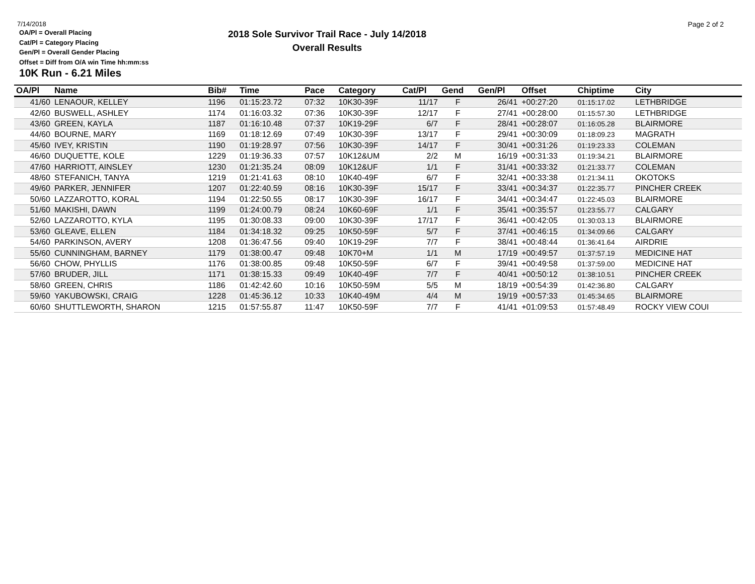Page 2 of 2
7/14/2018
OA/Pl = Overall Placing
Cat/Pl = Category Placing
Gen/Pl = Overall Gender Placing
Offset = Diff from O/A win Time hh:mm:ss
2018 Sole Survivor Trail Race - July 14/2018
Overall Results
10K Run - 6.21 Miles
| OA/Pl | Name | Bib# | Time | Pace | Category | Cat/Pl | Gend | Gen/Pl | Offset | Chiptime | City |
| --- | --- | --- | --- | --- | --- | --- | --- | --- | --- | --- | --- |
| 41/60 | LENAOUR, KELLEY | 1196 | 01:15:23.72 | 07:32 | 10K30-39F | 11/17 | F | 26/41 | +00:27:20 | 01:15:17.02 | LETHBRIDGE |
| 42/60 | BUSWELL, ASHLEY | 1174 | 01:16:03.32 | 07:36 | 10K30-39F | 12/17 | F | 27/41 | +00:28:00 | 01:15:57.30 | LETHBRIDGE |
| 43/60 | GREEN, KAYLA | 1187 | 01:16:10.48 | 07:37 | 10K19-29F | 6/7 | F | 28/41 | +00:28:07 | 01:16:05.28 | BLAIRMORE |
| 44/60 | BOURNE, MARY | 1169 | 01:18:12.69 | 07:49 | 10K30-39F | 13/17 | F | 29/41 | +00:30:09 | 01:18:09.23 | MAGRATH |
| 45/60 | IVEY, KRISTIN | 1190 | 01:19:28.97 | 07:56 | 10K30-39F | 14/17 | F | 30/41 | +00:31:26 | 01:19:23.33 | COLEMAN |
| 46/60 | DUQUETTE, KOLE | 1229 | 01:19:36.33 | 07:57 | 10K12&UM | 2/2 | M | 16/19 | +00:31:33 | 01:19:34.21 | BLAIRMORE |
| 47/60 | HARRIOTT, AINSLEY | 1230 | 01:21:35.24 | 08:09 | 10K12&UF | 1/1 | F | 31/41 | +00:33:32 | 01:21:33.77 | COLEMAN |
| 48/60 | STEFANICH, TANYA | 1219 | 01:21:41.63 | 08:10 | 10K40-49F | 6/7 | F | 32/41 | +00:33:38 | 01:21:34.11 | OKOTOKS |
| 49/60 | PARKER, JENNIFER | 1207 | 01:22:40.59 | 08:16 | 10K30-39F | 15/17 | F | 33/41 | +00:34:37 | 01:22:35.77 | PINCHER CREEK |
| 50/60 | LAZZAROTTO, KORAL | 1194 | 01:22:50.55 | 08:17 | 10K30-39F | 16/17 | F | 34/41 | +00:34:47 | 01:22:45.03 | BLAIRMORE |
| 51/60 | MAKISHI, DAWN | 1199 | 01:24:00.79 | 08:24 | 10K60-69F | 1/1 | F | 35/41 | +00:35:57 | 01:23:55.77 | CALGARY |
| 52/60 | LAZZAROTTO, KYLA | 1195 | 01:30:08.33 | 09:00 | 10K30-39F | 17/17 | F | 36/41 | +00:42:05 | 01:30:03.13 | BLAIRMORE |
| 53/60 | GLEAVE, ELLEN | 1184 | 01:34:18.32 | 09:25 | 10K50-59F | 5/7 | F | 37/41 | +00:46:15 | 01:34:09.66 | CALGARY |
| 54/60 | PARKINSON, AVERY | 1208 | 01:36:47.56 | 09:40 | 10K19-29F | 7/7 | F | 38/41 | +00:48:44 | 01:36:41.64 | AIRDRIE |
| 55/60 | CUNNINGHAM, BARNEY | 1179 | 01:38:00.47 | 09:48 | 10K70+M | 1/1 | M | 17/19 | +00:49:57 | 01:37:57.19 | MEDICINE HAT |
| 56/60 | CHOW, PHYLLIS | 1176 | 01:38:00.85 | 09:48 | 10K50-59F | 6/7 | F | 39/41 | +00:49:58 | 01:37:59.00 | MEDICINE HAT |
| 57/60 | BRUDER, JILL | 1171 | 01:38:15.33 | 09:49 | 10K40-49F | 7/7 | F | 40/41 | +00:50:12 | 01:38:10.51 | PINCHER CREEK |
| 58/60 | GREEN, CHRIS | 1186 | 01:42:42.60 | 10:16 | 10K50-59M | 5/5 | M | 18/19 | +00:54:39 | 01:42:36.80 | CALGARY |
| 59/60 | YAKUBOWSKI, CRAIG | 1228 | 01:45:36.12 | 10:33 | 10K40-49M | 4/4 | M | 19/19 | +00:57:33 | 01:45:34.65 | BLAIRMORE |
| 60/60 | SHUTTLEWORTH, SHARON | 1215 | 01:57:55.87 | 11:47 | 10K50-59F | 7/7 | F | 41/41 | +01:09:53 | 01:57:48.49 | ROCKY VIEW COUI |